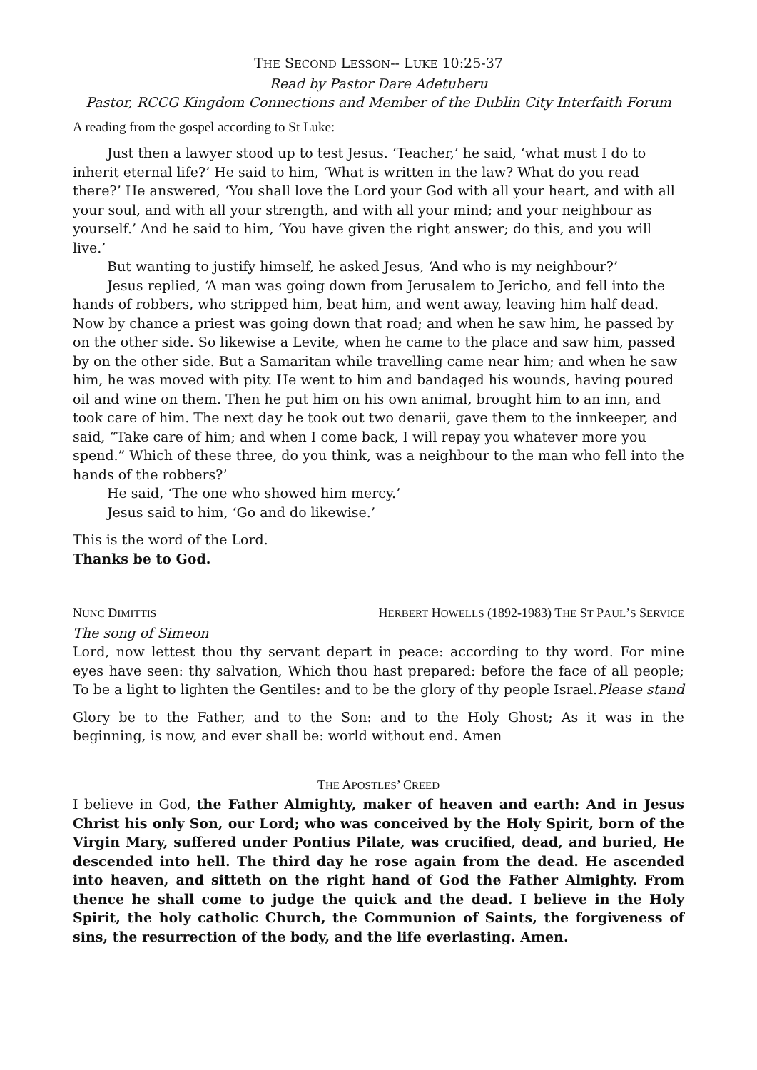THE SECOND LESSON-- LUKE 10:25-37
Read by Pastor Dare Adetuberu
Pastor, RCCG Kingdom Connections and Member of the Dublin City Interfaith Forum
A reading from the gospel according to St Luke:
Just then a lawyer stood up to test Jesus. ‘Teacher,’ he said, ‘what must I do to inherit eternal life?’ He said to him, ‘What is written in the law? What do you read there?’ He answered, ‘You shall love the Lord your God with all your heart, and with all your soul, and with all your strength, and with all your mind; and your neighbour as yourself.’ And he said to him, ‘You have given the right answer; do this, and you will live.’
But wanting to justify himself, he asked Jesus, ‘And who is my neighbour?’
Jesus replied, ‘A man was going down from Jerusalem to Jericho, and fell into the hands of robbers, who stripped him, beat him, and went away, leaving him half dead. Now by chance a priest was going down that road; and when he saw him, he passed by on the other side. So likewise a Levite, when he came to the place and saw him, passed by on the other side. But a Samaritan while travelling came near him; and when he saw him, he was moved with pity. He went to him and bandaged his wounds, having poured oil and wine on them. Then he put him on his own animal, brought him to an inn, and took care of him. The next day he took out two denarii, gave them to the innkeeper, and said, “Take care of him; and when I come back, I will repay you whatever more you spend.” Which of these three, do you think, was a neighbour to the man who fell into the hands of the robbers?’
He said, ‘The one who showed him mercy.’
Jesus said to him, ‘Go and do likewise.’
This is the word of the Lord.
Thanks be to God.
NUNC DIMITTIS HERBERT HOWELLS (1892-1983) THE ST PAUL’S SERVICE
The song of Simeon
Lord, now lettest thou thy servant depart in peace: according to thy word. For mine eyes have seen: thy salvation, Which thou hast prepared: before the face of all people; To be a light to lighten the Gentiles: and to be the glory of thy people Israel. Please stand
Glory be to the Father, and to the Son: and to the Holy Ghost; As it was in the beginning, is now, and ever shall be: world without end. Amen
THE APOSTLES’ CREED
I believe in God, the Father Almighty, maker of heaven and earth: And in Jesus Christ his only Son, our Lord; who was conceived by the Holy Spirit, born of the Virgin Mary, suffered under Pontius Pilate, was crucified, dead, and buried, He descended into hell. The third day he rose again from the dead. He ascended into heaven, and sitteth on the right hand of God the Father Almighty. From thence he shall come to judge the quick and the dead. I believe in the Holy Spirit, the holy catholic Church, the Communion of Saints, the forgiveness of sins, the resurrection of the body, and the life everlasting. Amen.